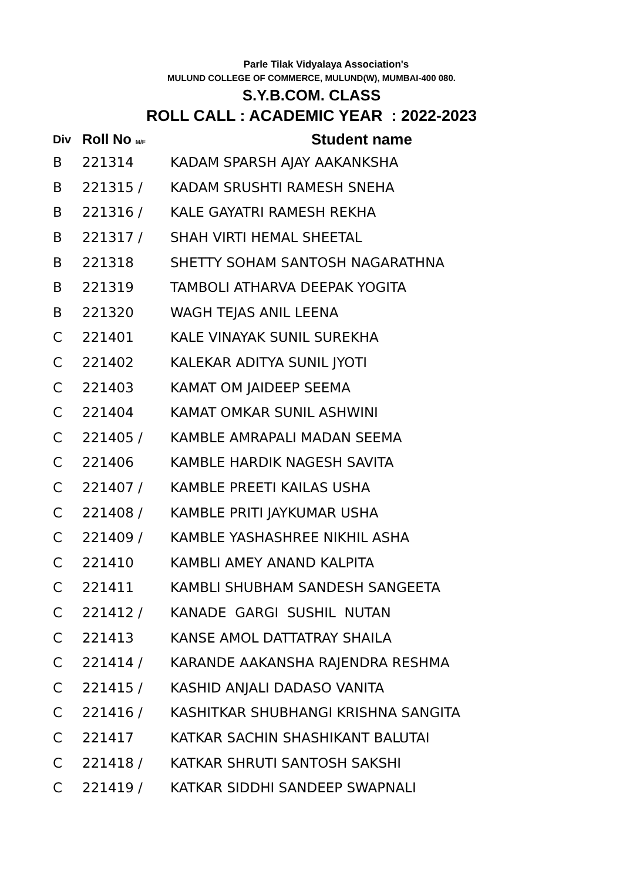Parle Tilak Vidyalaya Association's
MULUND COLLEGE OF COMMERCE, MULUND(W), MUMBAI-400 080.
S.Y.B.COM. CLASS
ROLL CALL : ACADEMIC YEAR : 2022-2023
| Div | Roll No M/F | Student name |
| --- | --- | --- |
| B | 221314 | KADAM SPARSH AJAY AAKANKSHA |
| B | 221315 / | KADAM SRUSHTI RAMESH SNEHA |
| B | 221316 / | KALE GAYATRI RAMESH REKHA |
| B | 221317 / | SHAH VIRTI HEMAL SHEETAL |
| B | 221318 | SHETTY SOHAM SANTOSH NAGARATHNA |
| B | 221319 | TAMBOLI ATHARVA DEEPAK YOGITA |
| B | 221320 | WAGH TEJAS ANIL LEENA |
| C | 221401 | KALE VINAYAK SUNIL SUREKHA |
| C | 221402 | KALEKAR ADITYA SUNIL JYOTI |
| C | 221403 | KAMAT OM JAIDEEP SEEMA |
| C | 221404 | KAMAT OMKAR SUNIL ASHWINI |
| C | 221405 / | KAMBLE AMRAPALI MADAN SEEMA |
| C | 221406 | KAMBLE HARDIK NAGESH SAVITA |
| C | 221407 / | KAMBLE PREETI KAILAS USHA |
| C | 221408 / | KAMBLE PRITI JAYKUMAR USHA |
| C | 221409 / | KAMBLE YASHASHREE NIKHIL ASHA |
| C | 221410 | KAMBLI AMEY ANAND KALPITA |
| C | 221411 | KAMBLI SHUBHAM SANDESH SANGEETA |
| C | 221412 / | KANADE GARGI SUSHIL NUTAN |
| C | 221413 | KANSE AMOL DATTATRAY SHAILA |
| C | 221414 / | KARANDE AAKANSHA RAJENDRA RESHMA |
| C | 221415 / | KASHID ANJALI DADASO VANITA |
| C | 221416 / | KASHITKAR SHUBHANGI KRISHNA SANGITA |
| C | 221417 | KATKAR SACHIN SHASHIKANT BALUTAI |
| C | 221418 / | KATKAR SHRUTI SANTOSH SAKSHI |
| C | 221419 / | KATKAR SIDDHI SANDEEP SWAPNALI |